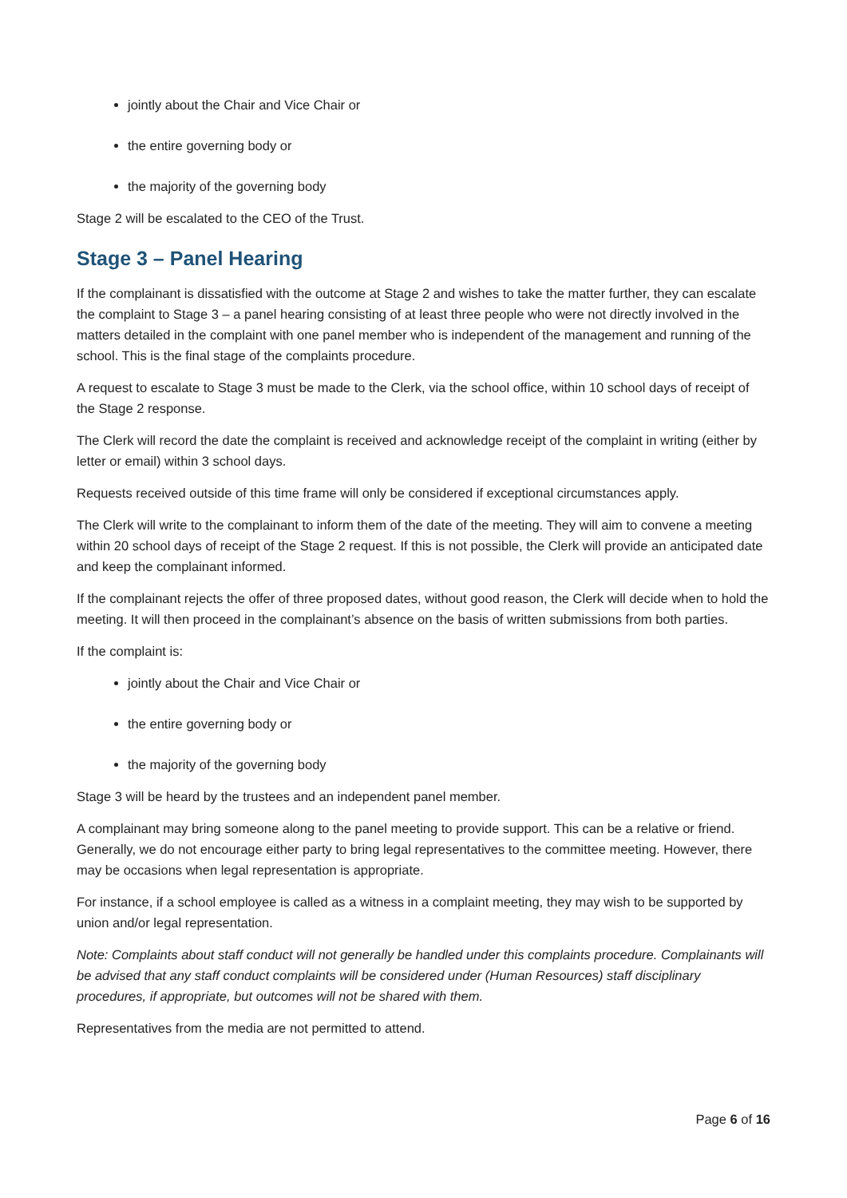jointly about the Chair and Vice Chair or
the entire governing body or
the majority of the governing body
Stage 2 will be escalated to the CEO of the Trust.
Stage 3 – Panel Hearing
If the complainant is dissatisfied with the outcome at Stage 2 and wishes to take the matter further, they can escalate the complaint to Stage 3 – a panel hearing consisting of at least three people who were not directly involved in the matters detailed in the complaint with one panel member who is independent of the management and running of the school. This is the final stage of the complaints procedure.
A request to escalate to Stage 3 must be made to the Clerk, via the school office, within 10 school days of receipt of the Stage 2 response.
The Clerk will record the date the complaint is received and acknowledge receipt of the complaint in writing (either by letter or email) within 3 school days.
Requests received outside of this time frame will only be considered if exceptional circumstances apply.
The Clerk will write to the complainant to inform them of the date of the meeting. They will aim to convene a meeting within 20 school days of receipt of the Stage 2 request. If this is not possible, the Clerk will provide an anticipated date and keep the complainant informed.
If the complainant rejects the offer of three proposed dates, without good reason, the Clerk will decide when to hold the meeting. It will then proceed in the complainant’s absence on the basis of written submissions from both parties.
If the complaint is:
jointly about the Chair and Vice Chair or
the entire governing body or
the majority of the governing body
Stage 3 will be heard by the trustees and an independent panel member.
A complainant may bring someone along to the panel meeting to provide support. This can be a relative or friend. Generally, we do not encourage either party to bring legal representatives to the committee meeting. However, there may be occasions when legal representation is appropriate.
For instance, if a school employee is called as a witness in a complaint meeting, they may wish to be supported by union and/or legal representation.
Note: Complaints about staff conduct will not generally be handled under this complaints procedure. Complainants will be advised that any staff conduct complaints will be considered under (Human Resources) staff disciplinary procedures, if appropriate, but outcomes will not be shared with them.
Representatives from the media are not permitted to attend.
Page 6 of 16